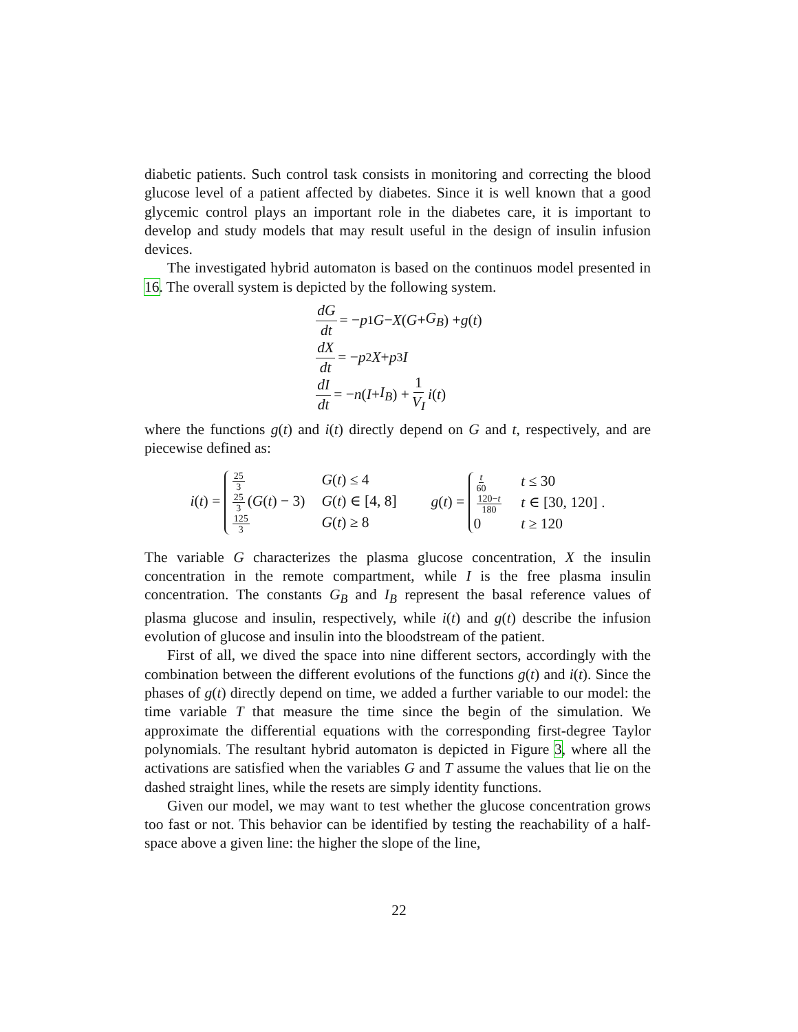diabetic patients. Such control task consists in monitoring and correcting the blood glucose level of a patient affected by diabetes. Since it is well known that a good glycemic control plays an important role in the diabetes care, it is important to develop and study models that may result useful in the design of insulin infusion devices.
The investigated hybrid automaton is based on the continuos model presented in 16. The overall system is depicted by the following system.
dG dt = − p<sub>1</sub> G − X (G + G<sub>B</sub>) + g (t)
dX dt = − p<sub>2</sub> X + p<sub>3</sub> I
dI dt = − n (I + I<sub>B</sub>) + 1 V<sub>I</sub> i (t)
where the functions g(t) and i(t) directly depend on G and t, respectively, and are piecewise defined as:
i(t) = 25 3 G(t) ≤ 4 25 3 (G(t) − 3) G(t) ∈ [4, 8] 125 3 G(t) ≥ 8
g(t) = t 60 t ≤ 30 120−t 180 t ∈ [30, 120] . 0 t ≥ 120
The variable G characterizes the plasma glucose concentration, X the insulin concentration in the remote compartment, while I is the free plasma insulin concentration. The constants G<sub>B</sub> and I<sub>B</sub> represent the basal reference values of plasma glucose and insulin, respectively, while i(t) and g(t) describe the infusion evolution of glucose and insulin into the bloodstream of the patient.
First of all, we dived the space into nine different sectors, accordingly with the combination between the different evolutions of the functions g(t) and i(t). Since the phases of g(t) directly depend on time, we added a further variable to our model: the time variable T that measure the time since the begin of the simulation. We approximate the differential equations with the corresponding first-degree Taylor polynomials. The resultant hybrid automaton is depicted in Figure 3, where all the activations are satisfied when the variables G and T assume the values that lie on the dashed straight lines, while the resets are simply identity functions.
Given our model, we may want to test whether the glucose concentration grows too fast or not. This behavior can be identified by testing the reachability of a half-space above a given line: the higher the slope of the line,
22